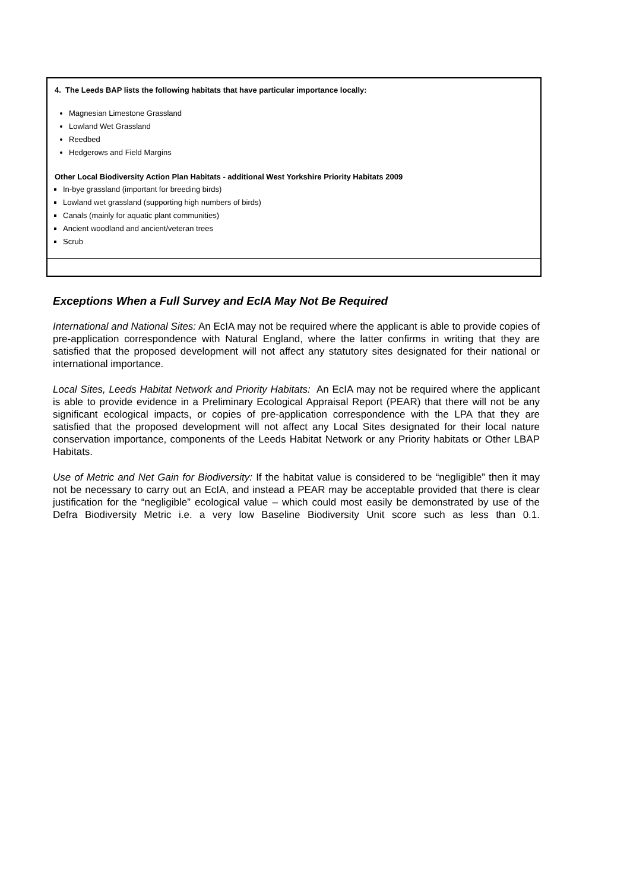| 4. The Leeds BAP lists the following habitats that have particular importance locally: Magnesian Limestone Grassland Lowland Wet Grassland Reedbed Hedgerows and Field Margins Other Local Biodiversity Action Plan Habitats - additional West Yorkshire Priority Habitats 2009 In-bye grassland (important for breeding birds) Lowland wet grassland (supporting high numbers of birds) Canals (mainly for aquatic plant communities) Ancient woodland and ancient/veteran trees Scrub |
Exceptions When a Full Survey and EcIA May Not Be Required
International and National Sites: An EcIA may not be required where the applicant is able to provide copies of pre-application correspondence with Natural England, where the latter confirms in writing that they are satisfied that the proposed development will not affect any statutory sites designated for their national or international importance.
Local Sites, Leeds Habitat Network and Priority Habitats: An EcIA may not be required where the applicant is able to provide evidence in a Preliminary Ecological Appraisal Report (PEAR) that there will not be any significant ecological impacts, or copies of pre-application correspondence with the LPA that they are satisfied that the proposed development will not affect any Local Sites designated for their local nature conservation importance, components of the Leeds Habitat Network or any Priority habitats or Other LBAP Habitats.
Use of Metric and Net Gain for Biodiversity: If the habitat value is considered to be “negligible” then it may not be necessary to carry out an EcIA, and instead a PEAR may be acceptable provided that there is clear justification for the “negligible” ecological value – which could most easily be demonstrated by use of the Defra Biodiversity Metric i.e. a very low Baseline Biodiversity Unit score such as less than 0.1.